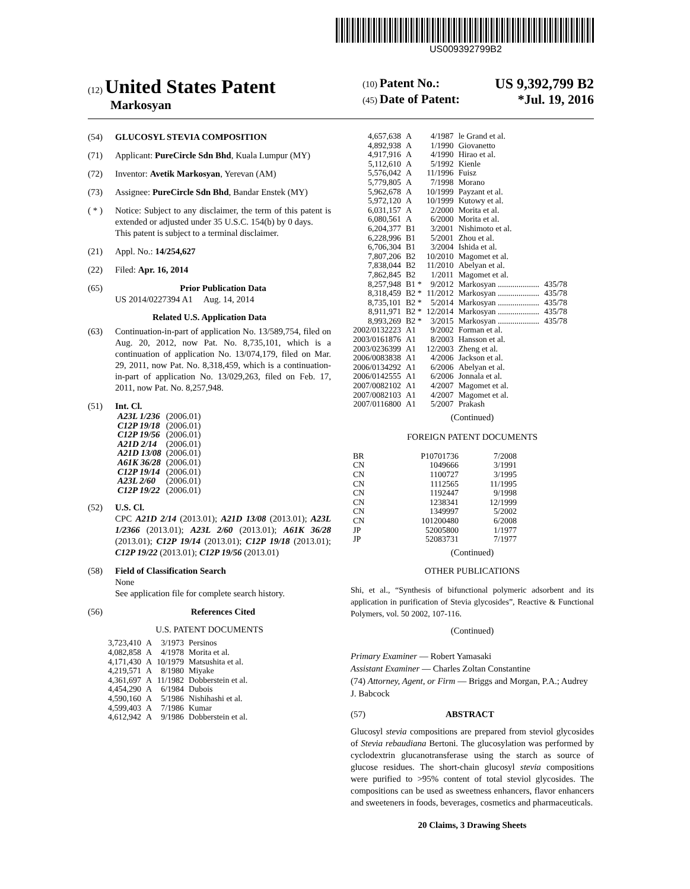US009392799B2
(12) United States Patent
Markosyan
(10) Patent No.: US 9,392,799 B2
(45) Date of Patent: *Jul. 19, 2016
(54) GLUCOSYL STEVIA COMPOSITION
(71) Applicant: PureCircle Sdn Bhd, Kuala Lumpur (MY)
(72) Inventor: Avetik Markosyan, Yerevan (AM)
(73) Assignee: PureCircle Sdn Bhd, Bandar Enstek (MY)
( * ) Notice: Subject to any disclaimer, the term of this patent is extended or adjusted under 35 U.S.C. 154(b) by 0 days.
This patent is subject to a terminal disclaimer.
(21) Appl. No.: 14/254,627
(22) Filed: Apr. 16, 2014
(65) Prior Publication Data
US 2014/0227394 A1 Aug. 14, 2014
Related U.S. Application Data
(63) Continuation-in-part of application No. 13/589,754, filed on Aug. 20, 2012, now Pat. No. 8,735,101, which is a continuation of application No. 13/074,179, filed on Mar. 29, 2011, now Pat. No. 8,318,459, which is a continuation-in-part of application No. 13/029,263, filed on Feb. 17, 2011, now Pat. No. 8,257,948.
(51) Int. Cl.
| A23L 1/236 | (2006.01) |
| C12P 19/18 | (2006.01) |
| C12P 19/56 | (2006.01) |
| A21D 2/14 | (2006.01) |
| A21D 13/08 | (2006.01) |
| A61K 36/28 | (2006.01) |
| C12P 19/14 | (2006.01) |
| A23L 2/60 | (2006.01) |
| C12P 19/22 | (2006.01) |
(52) U.S. Cl.
CPC A21D 2/14 (2013.01); A21D 13/08 (2013.01); A23L 1/2366 (2013.01); A23L 2/60 (2013.01); A61K 36/28 (2013.01); C12P 19/14 (2013.01); C12P 19/18 (2013.01); C12P 19/22 (2013.01); C12P 19/56 (2013.01)
(58) Field of Classification Search
None
See application file for complete search history.
(56) References Cited
U.S. PATENT DOCUMENTS
| 3,723,410 | A | 3/1973 | Persinos |
| 4,082,858 | A | 4/1978 | Morita et al. |
| 4,171,430 | A | 10/1979 | Matsushita et al. |
| 4,219,571 | A | 8/1980 | Miyake |
| 4,361,697 | A | 11/1982 | Dobberstein et al. |
| 4,454,290 | A | 6/1984 | Dubois |
| 4,590,160 | A | 5/1986 | Nishihashi et al. |
| 4,599,403 | A | 7/1986 | Kumar |
| 4,612,942 | A | 9/1986 | Dobberstein et al. |
| 4,657,638 | A | 4/1987 | le Grand et al. | |
| 4,892,938 | A | 1/1990 | Giovanetto | |
| 4,917,916 | A | 4/1990 | Hirao et al. | |
| 5,112,610 | A | 5/1992 | Kienle | |
| 5,576,042 | A | 11/1996 | Fuisz | |
| 5,779,805 | A | 7/1998 | Morano | |
| 5,962,678 | A | 10/1999 | Payzant et al. | |
| 5,972,120 | A | 10/1999 | Kutowy et al. | |
| 6,031,157 | A | 2/2000 | Morita et al. | |
| 6,080,561 | A | 6/2000 | Morita et al. | |
| 6,204,377 | B1 | 3/2001 | Nishimoto et al. | |
| 6,228,996 | B1 | 5/2001 | Zhou et al. | |
| 6,706,304 | B1 | 3/2004 | Ishida et al. | |
| 7,807,206 | B2 | 10/2010 | Magomet et al. | |
| 7,838,044 | B2 | 11/2010 | Abelyan et al. | |
| 7,862,845 | B2 | 1/2011 | Magomet et al. | |
| 8,257,948 | B1 * | 9/2012 | Markosyan .................... | 435/78 |
| 8,318,459 | B2 * | 11/2012 | Markosyan .................... | 435/78 |
| 8,735,101 | B2 * | 5/2014 | Markosyan .................... | 435/78 |
| 8,911,971 | B2 * | 12/2014 | Markosyan .................... | 435/78 |
| 8,993,269 | B2 * | 3/2015 | Markosyan .................... | 435/78 |
| 2002/0132223 | A1 | 9/2002 | Forman et al. | |
| 2003/0161876 | A1 | 8/2003 | Hansson et al. | |
| 2003/0236399 | A1 | 12/2003 | Zheng et al. | |
| 2006/0083838 | A1 | 4/2006 | Jackson et al. | |
| 2006/0134292 | A1 | 6/2006 | Abelyan et al. | |
| 2006/0142555 | A1 | 6/2006 | Jonnala et al. | |
| 2007/0082102 | A1 | 4/2007 | Magomet et al. | |
| 2007/0082103 | A1 | 4/2007 | Magomet et al. | |
| 2007/0116800 | A1 | 5/2007 | Prakash | |
(Continued)
FOREIGN PATENT DOCUMENTS
| BR | P10701736 | 7/2008 |
| CN | 1049666 | 3/1991 |
| CN | 1100727 | 3/1995 |
| CN | 1112565 | 11/1995 |
| CN | 1192447 | 9/1998 |
| CN | 1238341 | 12/1999 |
| CN | 1349997 | 5/2002 |
| CN | 101200480 | 6/2008 |
| JP | 52005800 | 1/1977 |
| JP | 52083731 | 7/1977 |
(Continued)
OTHER PUBLICATIONS
Shi, et al., “Synthesis of bifunctional polymeric adsorbent and its application in purification of Stevia glycosides”, Reactive & Functional Polymers, vol. 50 2002, 107-116.
(Continued)
Primary Examiner — Robert Yamasaki
Assistant Examiner — Charles Zoltan Constantine
(74) Attorney, Agent, or Firm — Briggs and Morgan, P.A.; Audrey J. Babcock
(57) ABSTRACT
Glucosyl stevia compositions are prepared from steviol glycosides of Stevia rebaudiana Bertoni. The glucosylation was performed by cyclodextrin glucanotransferase using the starch as source of glucose residues. The short-chain glucosyl stevia compositions were purified to >95% content of total steviol glycosides. The compositions can be used as sweetness enhancers, flavor enhancers and sweeteners in foods, beverages, cosmetics and pharmaceuticals.
20 Claims, 3 Drawing Sheets